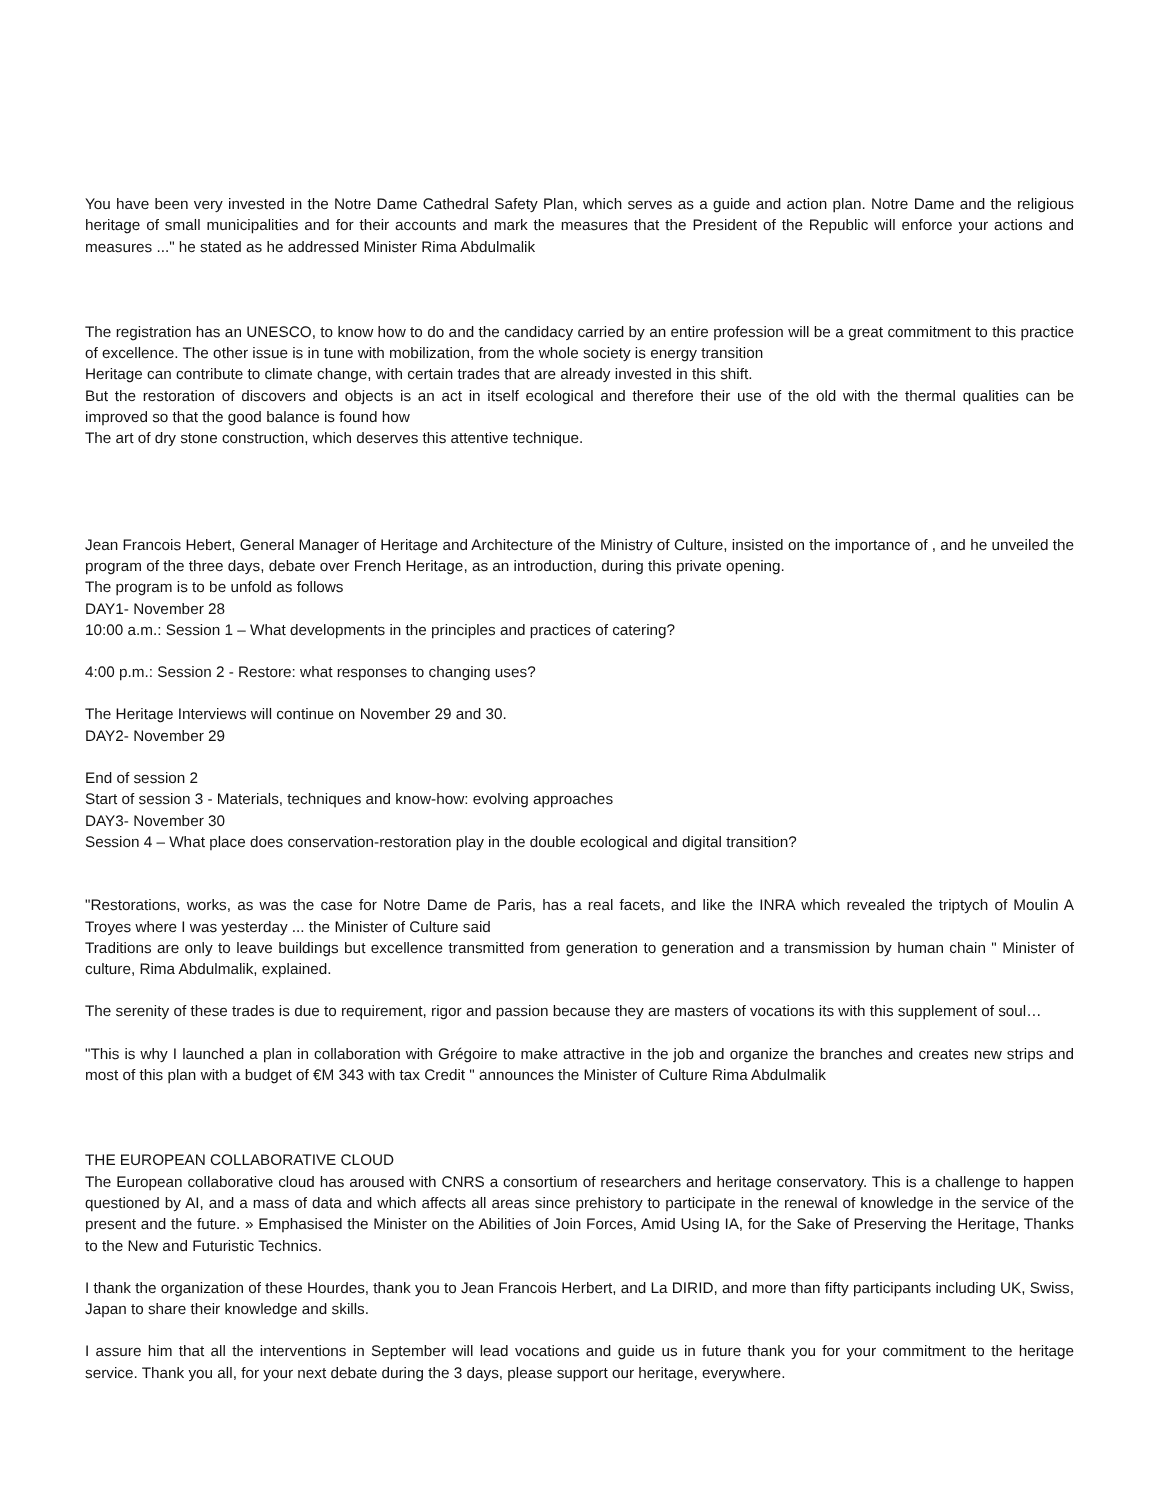You have been very invested in the Notre Dame Cathedral Safety Plan, which serves as a guide and action plan. Notre Dame and the religious heritage of small municipalities and for their accounts and mark the measures that the President of the Republic will enforce your actions and measures ..." he stated as he addressed Minister Rima Abdulmalik
The registration has an UNESCO, to know how to do and the candidacy carried by an entire profession will be a great commitment to this practice of excellence. The other issue is in tune with mobilization, from the whole society is energy transition
Heritage can contribute to climate change, with certain trades that are already invested in this shift.
But the restoration of discovers and objects is an act in itself ecological and therefore their use of the old with the thermal qualities can be improved so that the good balance is found how
The art of dry stone construction, which deserves this attentive technique.
Jean Francois Hebert, General Manager of Heritage and Architecture of the Ministry of Culture, insisted on the importance of , and he unveiled the program of the three days, debate over French Heritage, as an introduction, during this private opening.
The program is to be unfold as follows
DAY1- November 28
10:00 a.m.: Session 1 – What developments in the principles and practices of catering?
4:00 p.m.: Session 2 - Restore: what responses to changing uses?
The Heritage Interviews will continue on November 29 and 30.
DAY2- November 29
End of session 2
Start of session 3 - Materials, techniques and know-how: evolving approaches
DAY3- November 30
Session 4 – What place does conservation-restoration play in the double ecological and digital transition?
"Restorations, works, as was the case for Notre Dame de Paris, has a real facets, and like the INRA which revealed the triptych of Moulin A Troyes where I was yesterday ... the Minister of Culture said
Traditions are only to leave buildings but excellence transmitted from generation to generation and a transmission by human chain " Minister of culture, Rima Abdulmalik, explained.
The serenity of these trades is due to requirement, rigor and passion because they are masters of vocations its with this supplement of soul…
"This is why I launched a plan in collaboration with Grégoire to make attractive in the job and organize the branches and creates new strips and most of this plan with a budget of €M 343 with tax Credit " announces the Minister of Culture Rima Abdulmalik
THE EUROPEAN COLLABORATIVE CLOUD
The European collaborative cloud has aroused with CNRS a consortium of researchers and heritage conservatory. This is a challenge to happen questioned by AI, and a mass of data and which affects all areas since prehistory to participate in the renewal of knowledge in the service of the present and the future. » Emphasised the Minister on the Abilities of Join Forces, Amid Using IA, for the Sake of Preserving the Heritage, Thanks to the New and Futuristic Technics.
I thank the organization of these Hourdes, thank you to Jean Francois Herbert, and La DIRID, and more than fifty participants including UK, Swiss, Japan to share their knowledge and skills.
I assure him that all the interventions in September will lead vocations and guide us in future thank you for your commitment to the heritage service. Thank you all, for your next debate during the 3 days, please support our heritage, everywhere.